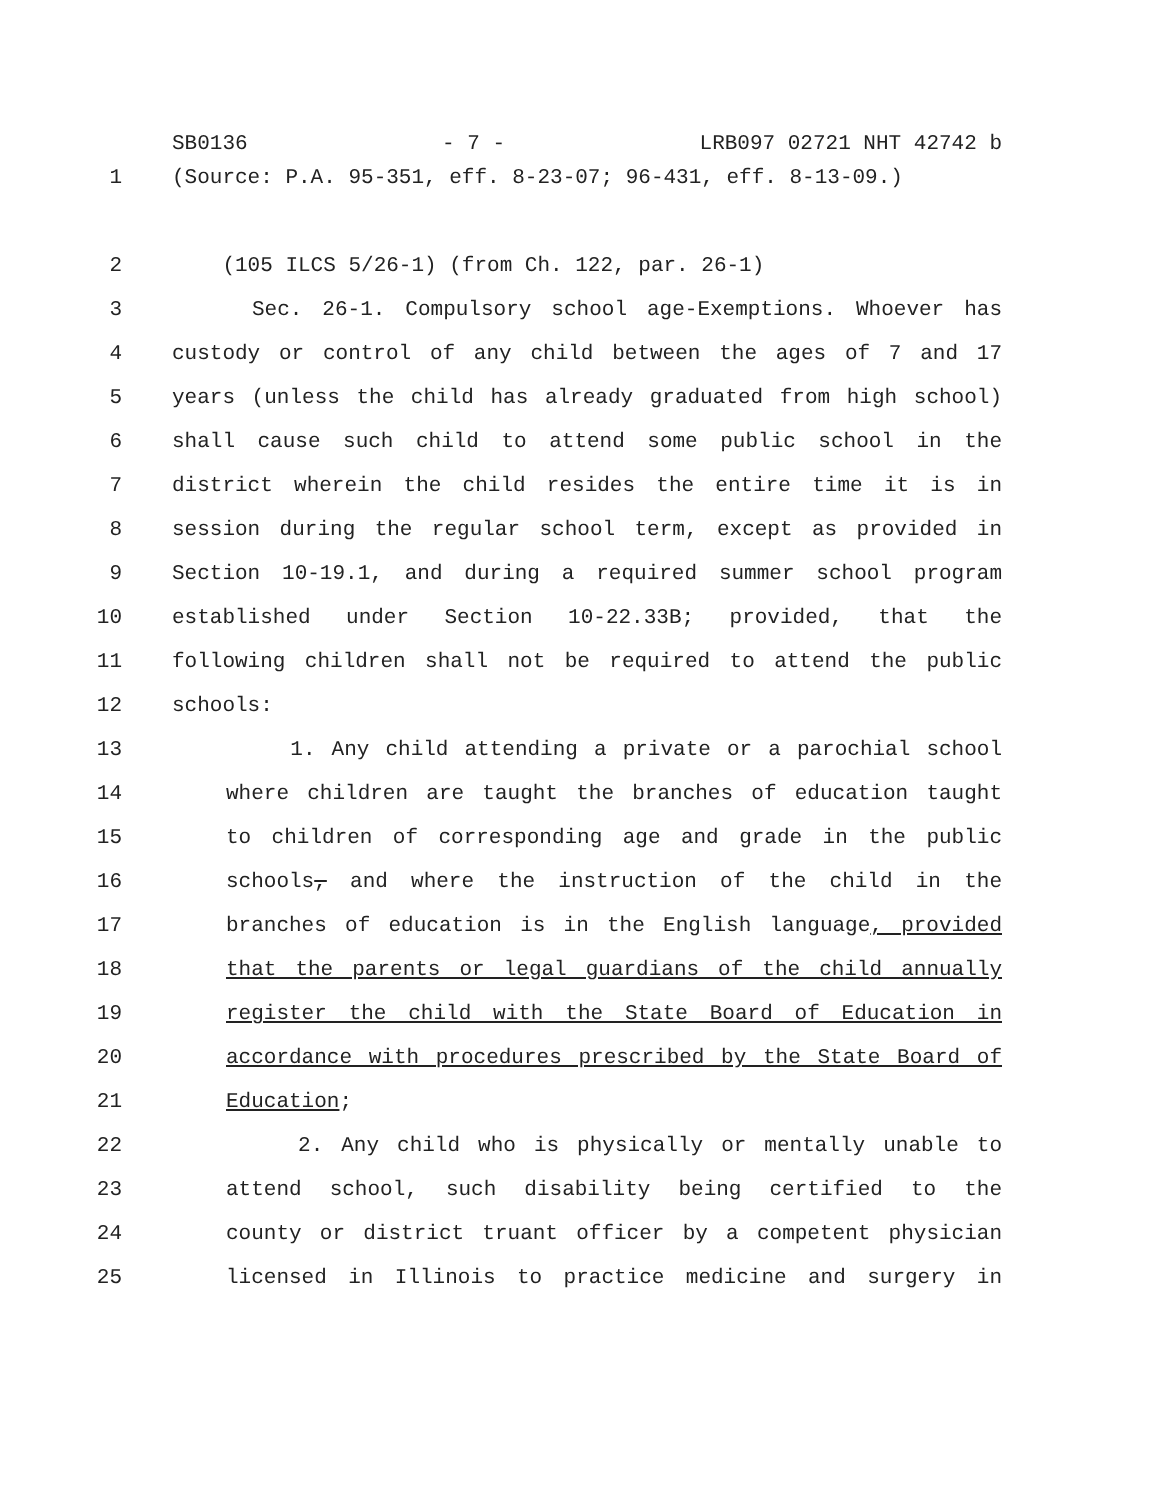SB0136 - 7 - LRB097 02721 NHT 42742 b
1 (Source: P.A. 95-351, eff. 8-23-07; 96-431, eff. 8-13-09.)
2 (105 ILCS 5/26-1) (from Ch. 122, par. 26-1)
3 Sec. 26-1. Compulsory school age-Exemptions. Whoever has
4 custody or control of any child between the ages of 7 and 17
5 years (unless the child has already graduated from high school)
6 shall cause such child to attend some public school in the
7 district wherein the child resides the entire time it is in
8 session during the regular school term, except as provided in
9 Section 10-19.1, and during a required summer school program
10 established under Section 10-22.33B; provided, that the
11 following children shall not be required to attend the public
12 schools:
13 1. Any child attending a private or a parochial school
14 where children are taught the branches of education taught
15 to children of corresponding age and grade in the public
16 schools, and where the instruction of the child in the
17 branches of education is in the English language, provided
18 that the parents or legal guardians of the child annually
19 register the child with the State Board of Education in
20 accordance with procedures prescribed by the State Board of
21 Education;
22 2. Any child who is physically or mentally unable to
23 attend school, such disability being certified to the
24 county or district truant officer by a competent physician
25 licensed in Illinois to practice medicine and surgery in